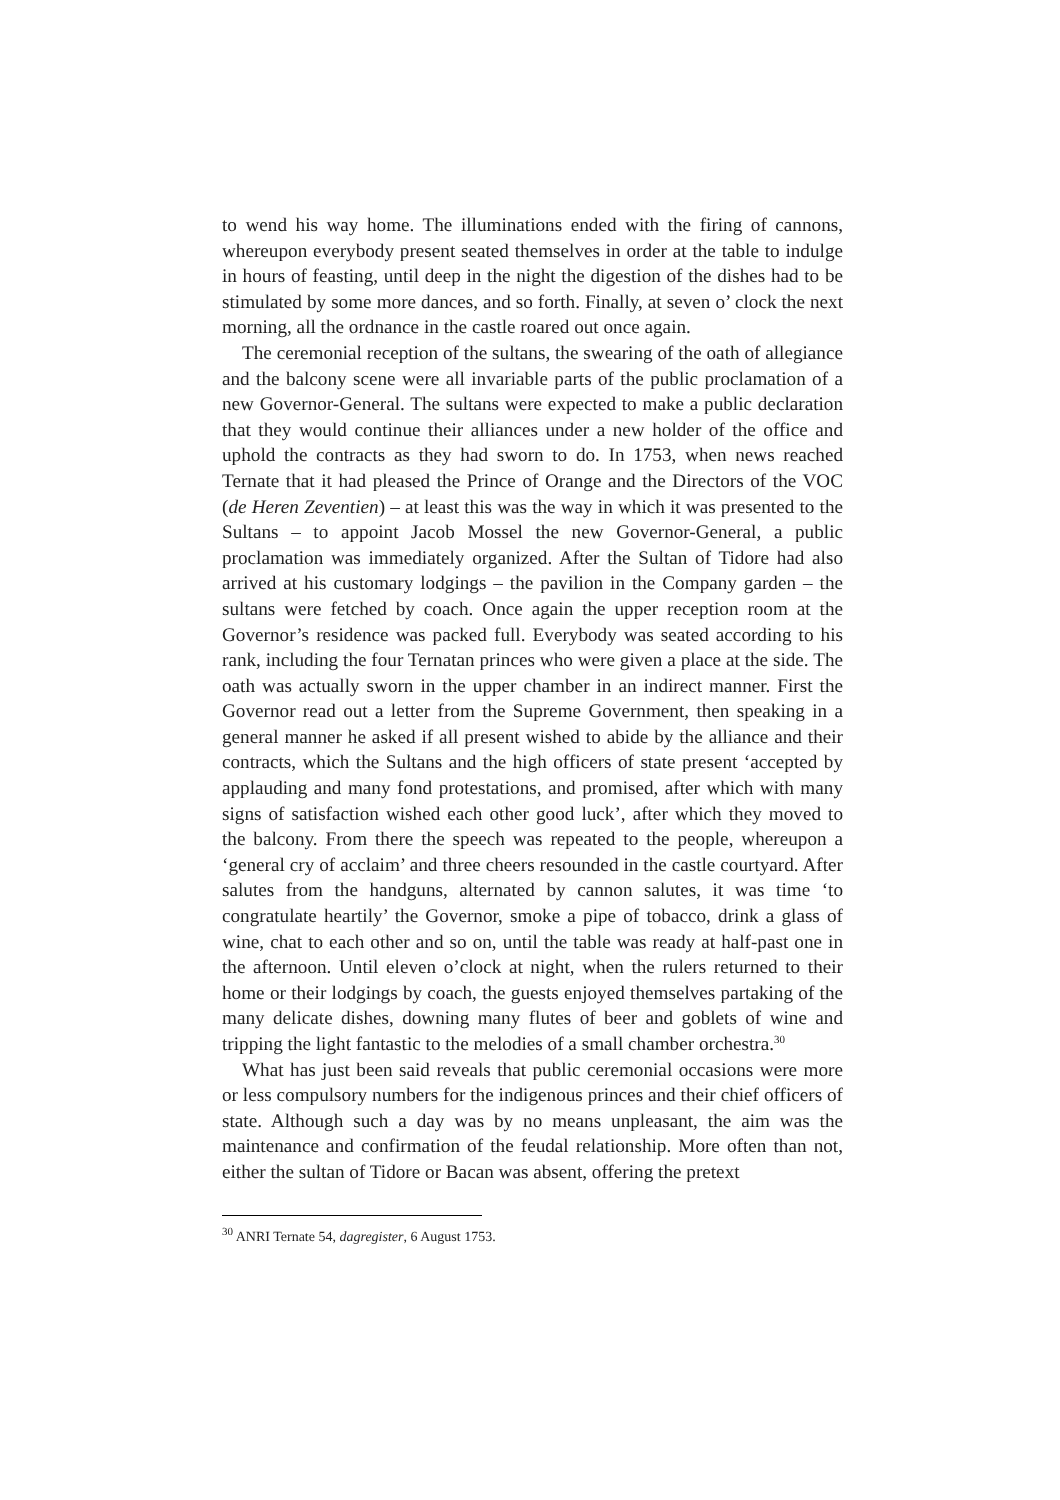to wend his way home. The illuminations ended with the firing of cannons, whereupon everybody present seated themselves in order at the table to indulge in hours of feasting, until deep in the night the digestion of the dishes had to be stimulated by some more dances, and so forth. Finally, at seven o’ clock the next morning, all the ordnance in the castle roared out once again.
The ceremonial reception of the sultans, the swearing of the oath of allegiance and the balcony scene were all invariable parts of the public proclamation of a new Governor-General. The sultans were expected to make a public declaration that they would continue their alliances under a new holder of the office and uphold the contracts as they had sworn to do. In 1753, when news reached Ternate that it had pleased the Prince of Orange and the Directors of the VOC (de Heren Zeventien) – at least this was the way in which it was presented to the Sultans – to appoint Jacob Mossel the new Governor-General, a public proclamation was immediately organized. After the Sultan of Tidore had also arrived at his customary lodgings – the pavilion in the Company garden – the sultans were fetched by coach. Once again the upper reception room at the Governor’s residence was packed full. Everybody was seated according to his rank, including the four Ternatan princes who were given a place at the side. The oath was actually sworn in the upper chamber in an indirect manner. First the Governor read out a letter from the Supreme Government, then speaking in a general manner he asked if all present wished to abide by the alliance and their contracts, which the Sultans and the high officers of state present ‘accepted by applauding and many fond protestations, and promised, after which with many signs of satisfaction wished each other good luck’, after which they moved to the balcony. From there the speech was repeated to the people, whereupon a ‘general cry of acclaim’ and three cheers resounded in the castle courtyard. After salutes from the handguns, alternated by cannon salutes, it was time ‘to congratulate heartily’ the Governor, smoke a pipe of tobacco, drink a glass of wine, chat to each other and so on, until the table was ready at half-past one in the afternoon. Until eleven o’clock at night, when the rulers returned to their home or their lodgings by coach, the guests enjoyed themselves partaking of the many delicate dishes, downing many flutes of beer and goblets of wine and tripping the light fantastic to the melodies of a small chamber orchestra.<sup>30</sup>
What has just been said reveals that public ceremonial occasions were more or less compulsory numbers for the indigenous princes and their chief officers of state. Although such a day was by no means unpleasant, the aim was the maintenance and confirmation of the feudal relationship. More often than not, either the sultan of Tidore or Bacan was absent, offering the pretext
<sup>30</sup> ANRI Ternate 54, dagregister, 6 August 1753.